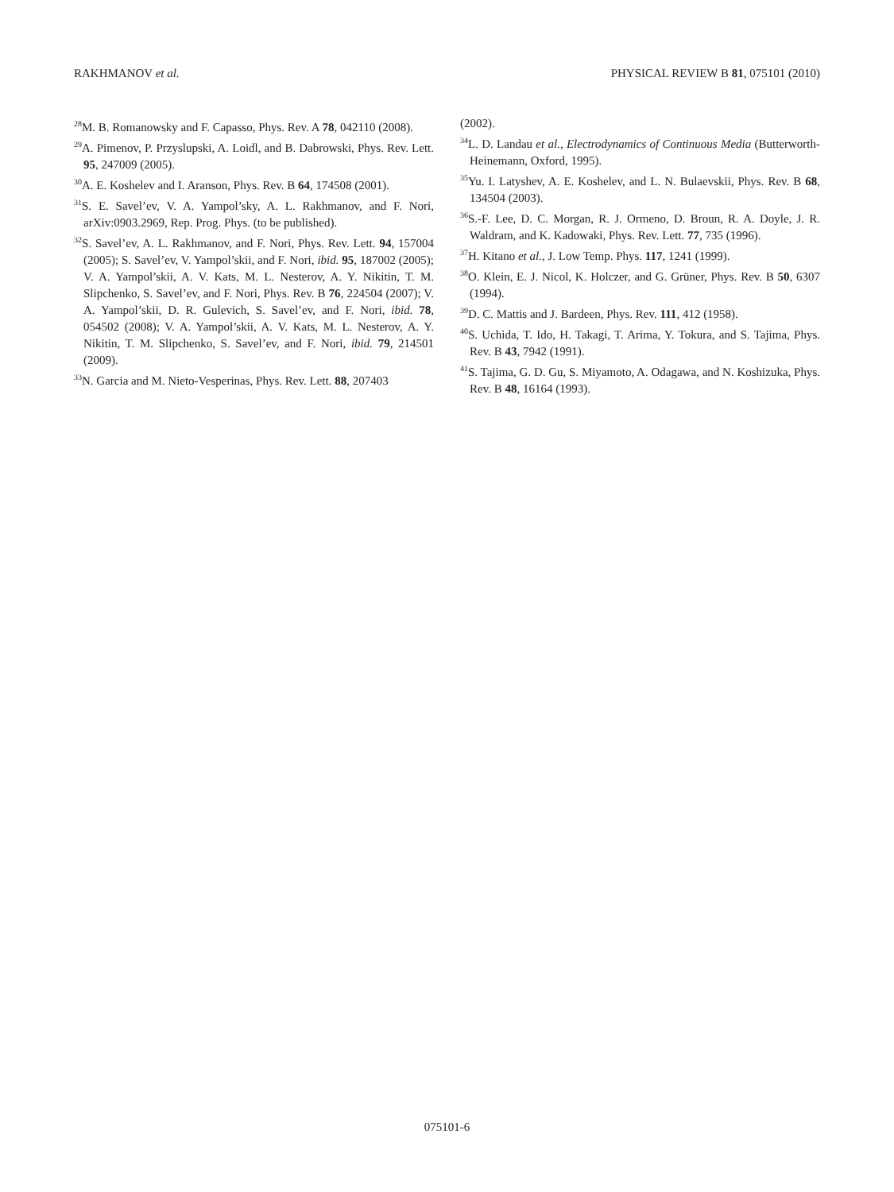RAKHMANOV et al. PHYSICAL REVIEW B 81, 075101 (2010)
<sup>28</sup> M. B. Romanowsky and F. Capasso, Phys. Rev. A 78, 042110 (2008).
<sup>29</sup> A. Pimenov, P. Przyslupski, A. Loidl, and B. Dabrowski, Phys. Rev. Lett. 95, 247009 (2005).
<sup>30</sup> A. E. Koshelev and I. Aranson, Phys. Rev. B 64, 174508 (2001).
<sup>31</sup>S. E. Savel’ev, V. A. Yampol’sky, A. L. Rakhmanov, and F. Nori, arXiv:0903.2969, Rep. Prog. Phys. (to be published).
<sup>32</sup>S. Savel’ev, A. L. Rakhmanov, and F. Nori, Phys. Rev. Lett. 94, 157004 (2005); S. Savel’ev, V. Yampol’skii, and F. Nori, ibid. 95, 187002 (2005); V. A. Yampol’skii, A. V. Kats, M. L. Nesterov, A. Y. Nikitin, T. M. Slipchenko, S. Savel’ev, and F. Nori, Phys. Rev. B 76, 224504 (2007); V. A. Yampol’skii, D. R. Gulevich, S. Savel’ev, and F. Nori, ibid. 78, 054502 (2008); V. A. Yampol’skii, A. V. Kats, M. L. Nesterov, A. Y. Nikitin, T. M. Slipchenko, S. Savel’ev, and F. Nori, ibid. 79, 214501 (2009).
<sup>33</sup>N. Garcia and M. Nieto-Vesperinas, Phys. Rev. Lett. 88, 207403
(2002).
<sup>34</sup> L. D. Landau et al., Electrodynamics of Continuous Media (Butterworth-Heinemann, Oxford, 1995).
<sup>35</sup> Yu. I. Latyshev, A. E. Koshelev, and L. N. Bulaevskii, Phys. Rev. B 68, 134504 (2003).
<sup>36</sup>S.-F. Lee, D. C. Morgan, R. J. Ormeno, D. Broun, R. A. Doyle, J. R. Waldram, and K. Kadowaki, Phys. Rev. Lett. 77, 735 (1996).
<sup>37</sup>H. Kitano et al., J. Low Temp. Phys. 117, 1241 (1999).
<sup>38</sup>O. Klein, E. J. Nicol, K. Holczer, and G. Grüner, Phys. Rev. B 50, 6307 (1994).
<sup>39</sup> D. C. Mattis and J. Bardeen, Phys. Rev. 111, 412 (1958).
<sup>40</sup>S. Uchida, T. Ido, H. Takagi, T. Arima, Y. Tokura, and S. Tajima, Phys. Rev. B 43, 7942 (1991).
<sup>41</sup>S. Tajima, G. D. Gu, S. Miyamoto, A. Odagawa, and N. Koshizuka, Phys. Rev. B 48, 16164 (1993).
075101-6